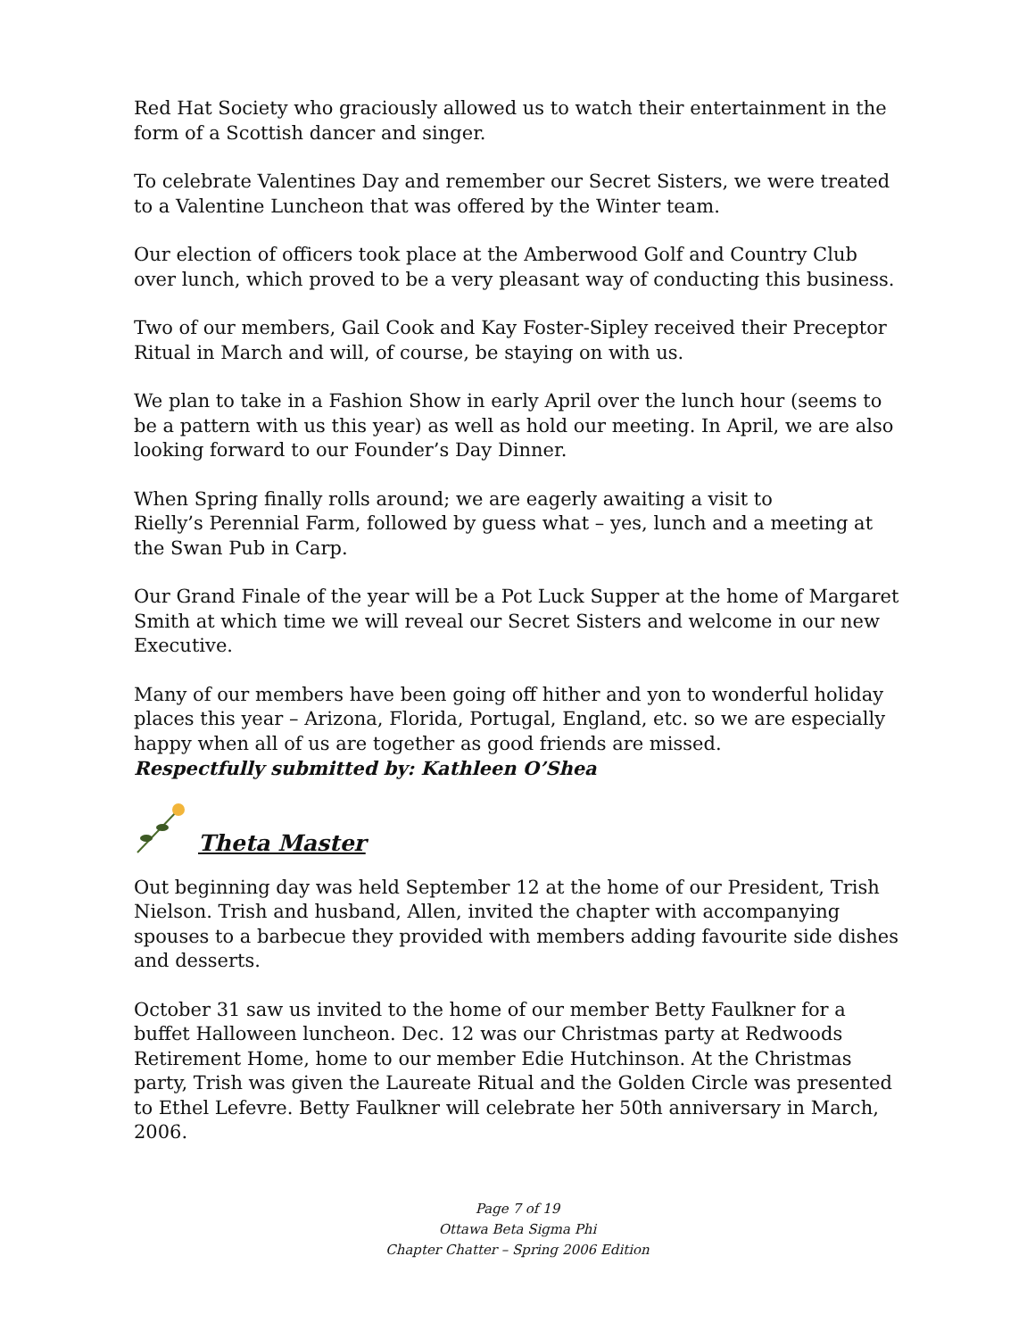Red Hat Society who graciously allowed us to watch their entertainment in the form of a Scottish dancer and singer.
To celebrate Valentines Day and remember our Secret Sisters, we were treated to a Valentine Luncheon that was offered by the Winter team.
Our election of officers took place at the Amberwood Golf and Country Club over lunch, which proved to be a very pleasant way of conducting this business.
Two of our members, Gail Cook and Kay Foster-Sipley received their Preceptor Ritual in March and will, of course, be staying on with us.
We plan to take in a Fashion Show in early April over the lunch hour (seems to be a pattern with us this year) as well as hold our meeting. In April, we are also looking forward to our Founder’s Day Dinner.
When Spring finally rolls around; we are eagerly awaiting a visit to
Rielly’s Perennial Farm, followed by guess what – yes, lunch and a meeting at the Swan Pub in Carp.
Our Grand Finale of the year will be a Pot Luck Supper at the home of Margaret Smith at which time we will reveal our Secret Sisters and welcome in our new Executive.
Many of our members have been going off hither and yon to wonderful holiday places this year – Arizona, Florida, Portugal, England, etc. so we are especially happy when all of us are together as good friends are missed.
Respectfully submitted by: Kathleen O’Shea
Theta Master
Out beginning day was held September 12 at the home of our President, Trish Nielson. Trish and husband, Allen, invited the chapter with accompanying spouses to a barbecue they provided with members adding favourite side dishes and desserts.
October 31 saw us invited to the home of our member Betty Faulkner for a buffet Halloween luncheon. Dec. 12 was our Christmas party at Redwoods Retirement Home, home to our member Edie Hutchinson. At the Christmas party, Trish was given the Laureate Ritual and the Golden Circle was presented to Ethel Lefevre. Betty Faulkner will celebrate her 50th anniversary in March, 2006.
Page 7 of 19
Ottawa Beta Sigma Phi
Chapter Chatter – Spring 2006 Edition